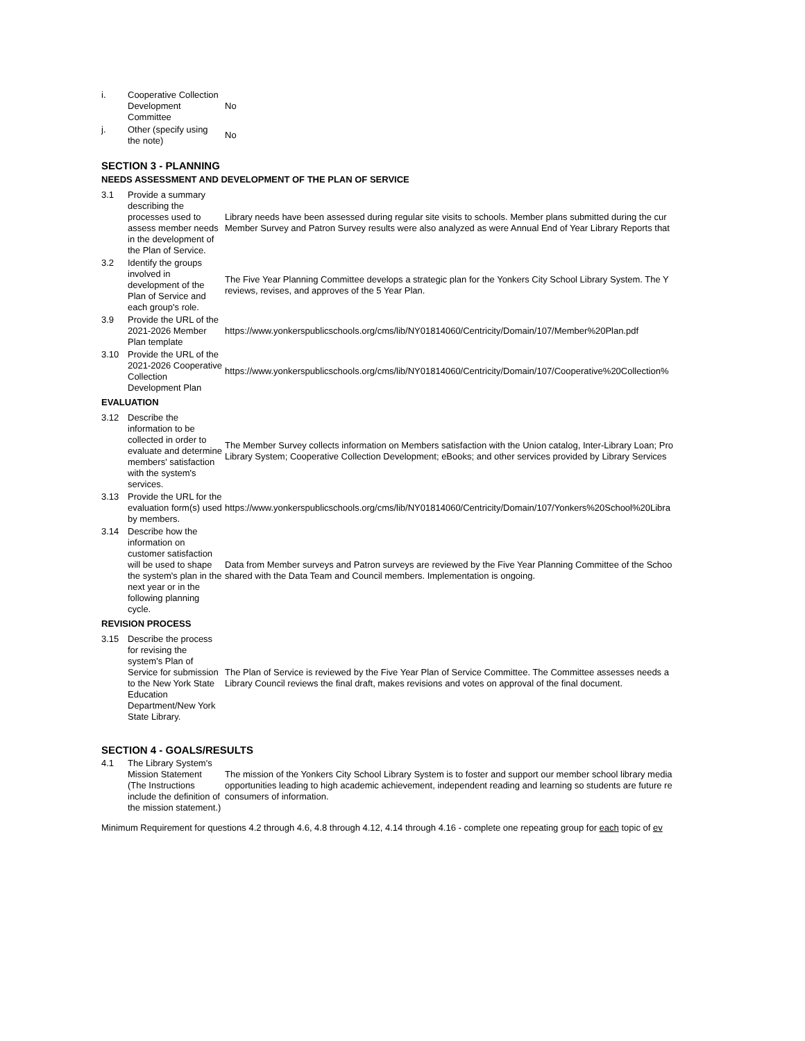| i. | Cooperative Collection Development Committee | No |
| j. | Other (specify using the note) | No |
SECTION 3 - PLANNING
NEEDS ASSESSMENT AND DEVELOPMENT OF THE PLAN OF SERVICE
| 3.1 | Provide a summary describing the processes used to assess member needs in the development of the Plan of Service. | Library needs have been assessed during regular site visits to schools. Member plans submitted during the cur Member Survey and Patron Survey results were also analyzed as were Annual End of Year Library Reports that |
| 3.2 | Identify the groups involved in development of the Plan of Service and each group's role. | The Five Year Planning Committee develops a strategic plan for the Yonkers City School Library System. The Y reviews, revises, and approves of the 5 Year Plan. |
| 3.9 | Provide the URL of the 2021-2026 Member Plan template | https://www.yonkerspublicschools.org/cms/lib/NY01814060/Centricity/Domain/107/Member%20Plan.pdf |
| 3.10 | Provide the URL of the 2021-2026 Cooperative Collection Development Plan | https://www.yonkerspublicschools.org/cms/lib/NY01814060/Centricity/Domain/107/Cooperative%20Collection% |
EVALUATION
| 3.12 | Describe the information to be collected in order to evaluate and determine members' satisfaction with the system's services. | The Member Survey collects information on Members satisfaction with the Union catalog, Inter-Library Loan; Pro Library System; Cooperative Collection Development; eBooks; and other services provided by Library Services |
| 3.13 | Provide the URL for the evaluation form(s) used by members. | https://www.yonkerspublicschools.org/cms/lib/NY01814060/Centricity/Domain/107/Yonkers%20School%20Libra |
| 3.14 | Describe how the information on customer satisfaction will be used to shape the system's plan in the next year or in the following planning cycle. | Data from Member surveys and Patron surveys are reviewed by the Five Year Planning Committee of the Schoo shared with the Data Team and Council members. Implementation is ongoing. |
REVISION PROCESS
| 3.15 | Describe the process for revising the system's Plan of Service for submission to the New York State Education Department/New York State Library. | The Plan of Service is reviewed by the Five Year Plan of Service Committee. The Committee assesses needs a Library Council reviews the final draft, makes revisions and votes on approval of the final document. |
SECTION 4 - GOALS/RESULTS
| 4.1 | The Library System's Mission Statement (The Instructions include the definition of the mission statement.) | The mission of the Yonkers City School Library System is to foster and support our member school library media opportunities leading to high academic achievement, independent reading and learning so students are future re consumers of information. |
Minimum Requirement for questions 4.2 through 4.6, 4.8 through 4.12, 4.14 through 4.16 - complete one repeating group for each topic of ev